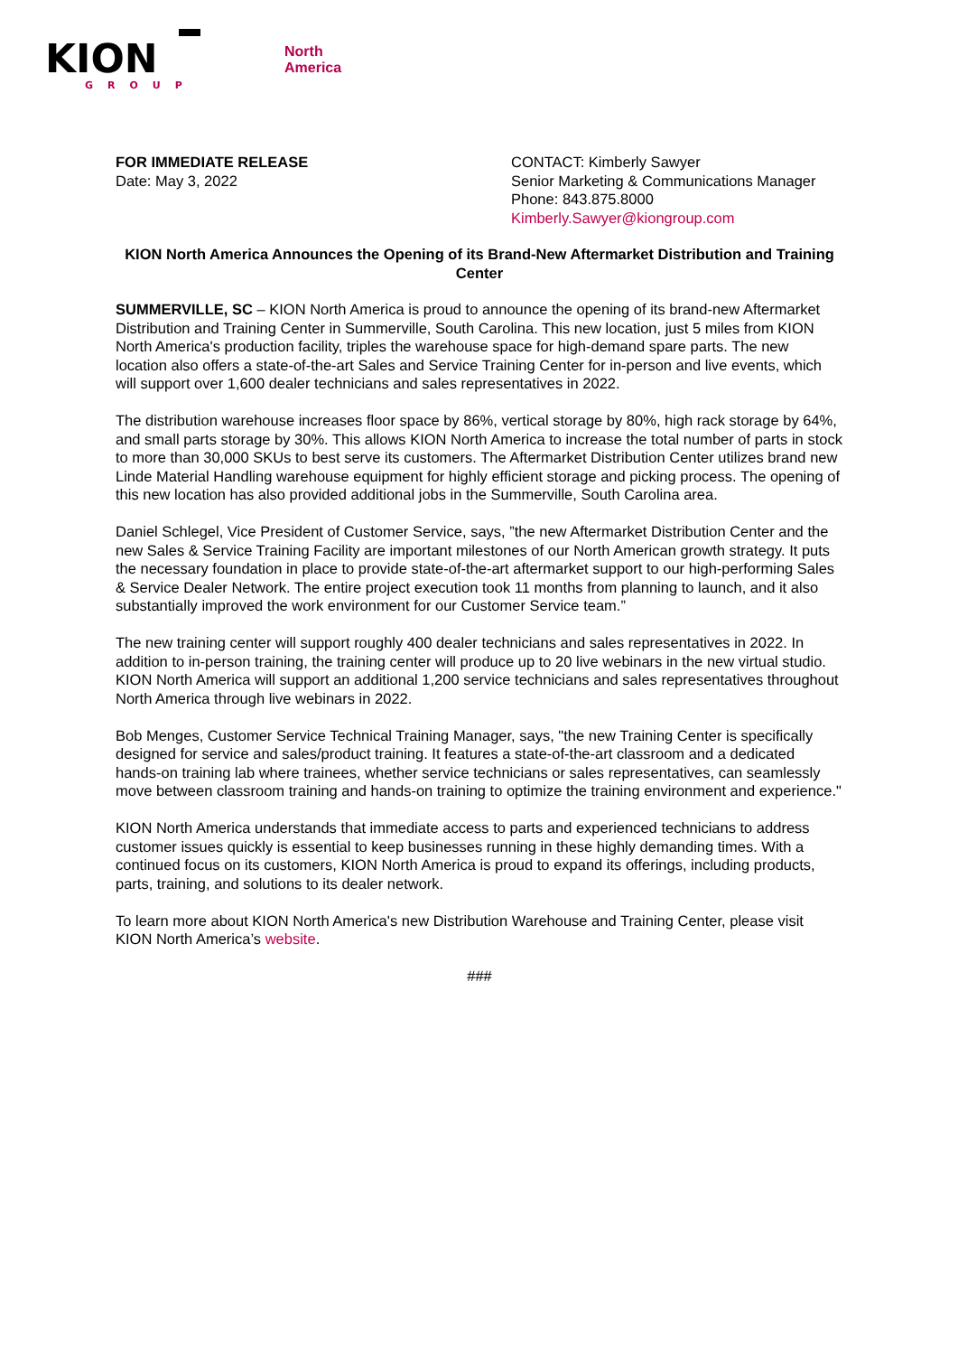KION
GROUP
North
America
FOR IMMEDIATE RELEASE
Date: May 3, 2022
CONTACT: Kimberly Sawyer
Senior Marketing & Communications Manager
Phone: 843.875.8000
Kimberly.Sawyer@kiongroup.com
KION North America Announces the Opening of its Brand-New Aftermarket Distribution and Training Center
SUMMERVILLE, SC – KION North America is proud to announce the opening of its brand-new Aftermarket Distribution and Training Center in Summerville, South Carolina. This new location, just 5 miles from KION North America's production facility, triples the warehouse space for high-demand spare parts. The new location also offers a state-of-the-art Sales and Service Training Center for in-person and live events, which will support over 1,600 dealer technicians and sales representatives in 2022.
The distribution warehouse increases floor space by 86%, vertical storage by 80%, high rack storage by 64%, and small parts storage by 30%. This allows KION North America to increase the total number of parts in stock to more than 30,000 SKUs to best serve its customers. The Aftermarket Distribution Center utilizes brand new Linde Material Handling warehouse equipment for highly efficient storage and picking process. The opening of this new location has also provided additional jobs in the Summerville, South Carolina area.
Daniel Schlegel, Vice President of Customer Service, says, ”the new Aftermarket Distribution Center and the new Sales & Service Training Facility are important milestones of our North American growth strategy. It puts the necessary foundation in place to provide state-of-the-art aftermarket support to our high-performing Sales & Service Dealer Network. The entire project execution took 11 months from planning to launch, and it also substantially improved the work environment for our Customer Service team.”
The new training center will support roughly 400 dealer technicians and sales representatives in 2022. In addition to in-person training, the training center will produce up to 20 live webinars in the new virtual studio. KION North America will support an additional 1,200 service technicians and sales representatives throughout North America through live webinars in 2022.
Bob Menges, Customer Service Technical Training Manager, says, "the new Training Center is specifically designed for service and sales/product training. It features a state-of-the-art classroom and a dedicated hands-on training lab where trainees, whether service technicians or sales representatives, can seamlessly move between classroom training and hands-on training to optimize the training environment and experience."
KION North America understands that immediate access to parts and experienced technicians to address customer issues quickly is essential to keep businesses running in these highly demanding times. With a continued focus on its customers, KION North America is proud to expand its offerings, including products, parts, training, and solutions to its dealer network.
To learn more about KION North America's new Distribution Warehouse and Training Center, please visit KION North America’s website.
###